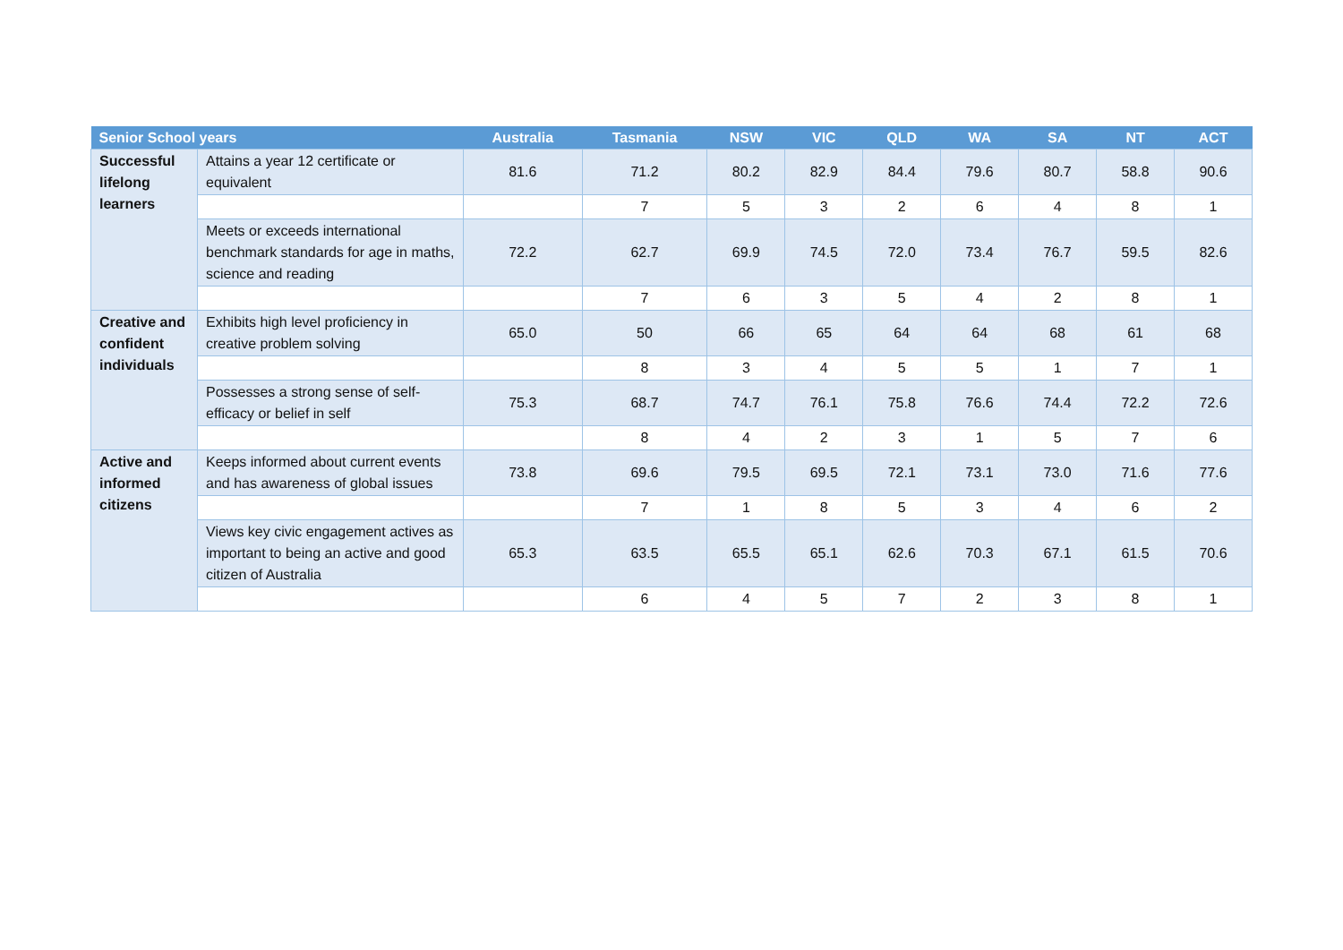| Senior School years | | Australia | Tasmania | NSW | VIC | QLD | WA | SA | NT | ACT |
| --- | --- | --- | --- | --- | --- | --- | --- | --- | --- | --- |
| Successful lifelong learners | Attains a year 12 certificate or equivalent | 81.6 | 71.2 | 80.2 | 82.9 | 84.4 | 79.6 | 80.7 | 58.8 | 90.6 |
| | | | 7 | 5 | 3 | 2 | 6 | 4 | 8 | 1 |
| | Meets or exceeds international benchmark standards for age in maths, science and reading | 72.2 | 62.7 | 69.9 | 74.5 | 72.0 | 73.4 | 76.7 | 59.5 | 82.6 |
| | | | 7 | 6 | 3 | 5 | 4 | 2 | 8 | 1 |
| Creative and confident individuals | Exhibits high level proficiency in creative problem solving | 65.0 | 50 | 66 | 65 | 64 | 64 | 68 | 61 | 68 |
| | | | 8 | 3 | 4 | 5 | 5 | 1 | 7 | 1 |
| | Possesses a strong sense of self-efficacy or belief in self | 75.3 | 68.7 | 74.7 | 76.1 | 75.8 | 76.6 | 74.4 | 72.2 | 72.6 |
| | | | 8 | 4 | 2 | 3 | 1 | 5 | 7 | 6 |
| Active and informed citizens | Keeps informed about current events and has awareness of global issues | 73.8 | 69.6 | 79.5 | 69.5 | 72.1 | 73.1 | 73.0 | 71.6 | 77.6 |
| | | | 7 | 1 | 8 | 5 | 3 | 4 | 6 | 2 |
| | Views key civic engagement actives as important to being an active and good citizen of Australia | 65.3 | 63.5 | 65.5 | 65.1 | 62.6 | 70.3 | 67.1 | 61.5 | 70.6 |
| | | | 6 | 4 | 5 | 7 | 2 | 3 | 8 | 1 |